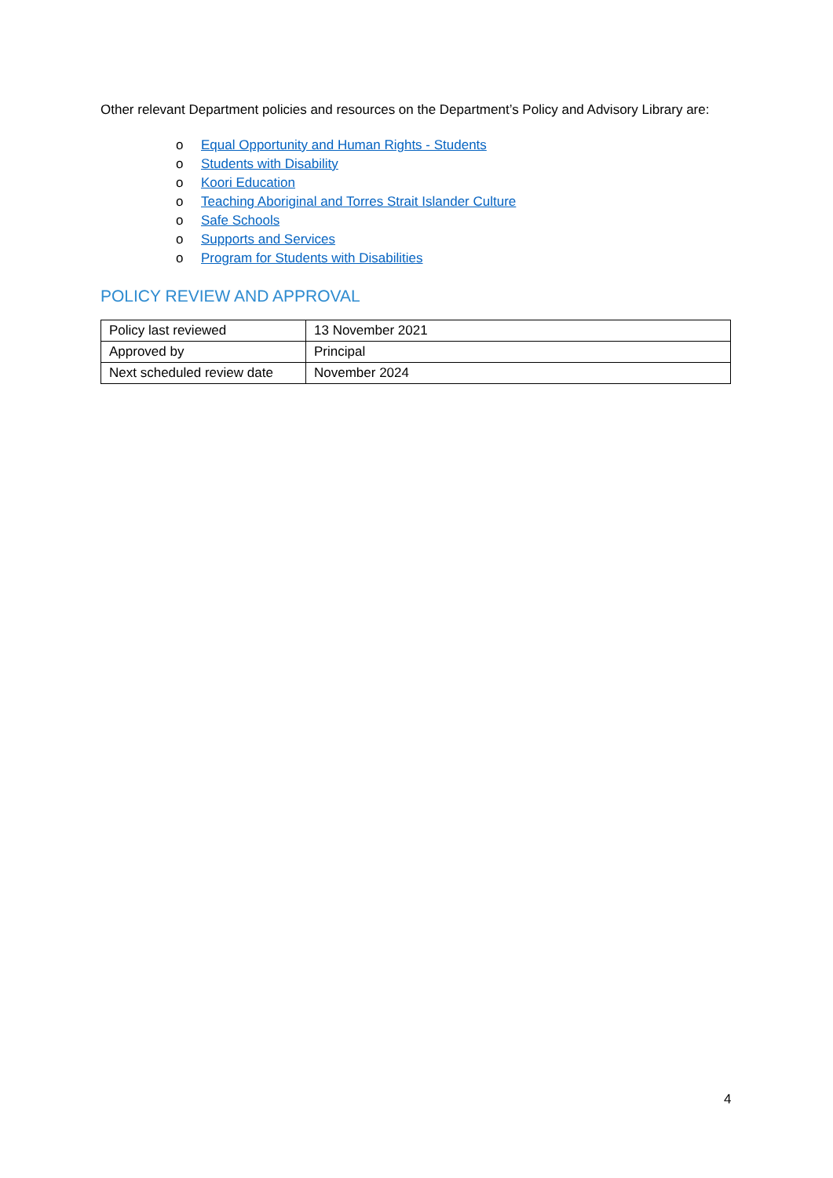Other relevant Department policies and resources on the Department’s Policy and Advisory Library are:
o Equal Opportunity and Human Rights - Students
o Students with Disability
o Koori Education
o Teaching Aboriginal and Torres Strait Islander Culture
o Safe Schools
o Supports and Services
o Program for Students with Disabilities
POLICY REVIEW AND APPROVAL
| Policy last reviewed | 13 November 2021 |
| Approved by | Principal |
| Next scheduled review date | November 2024 |
4